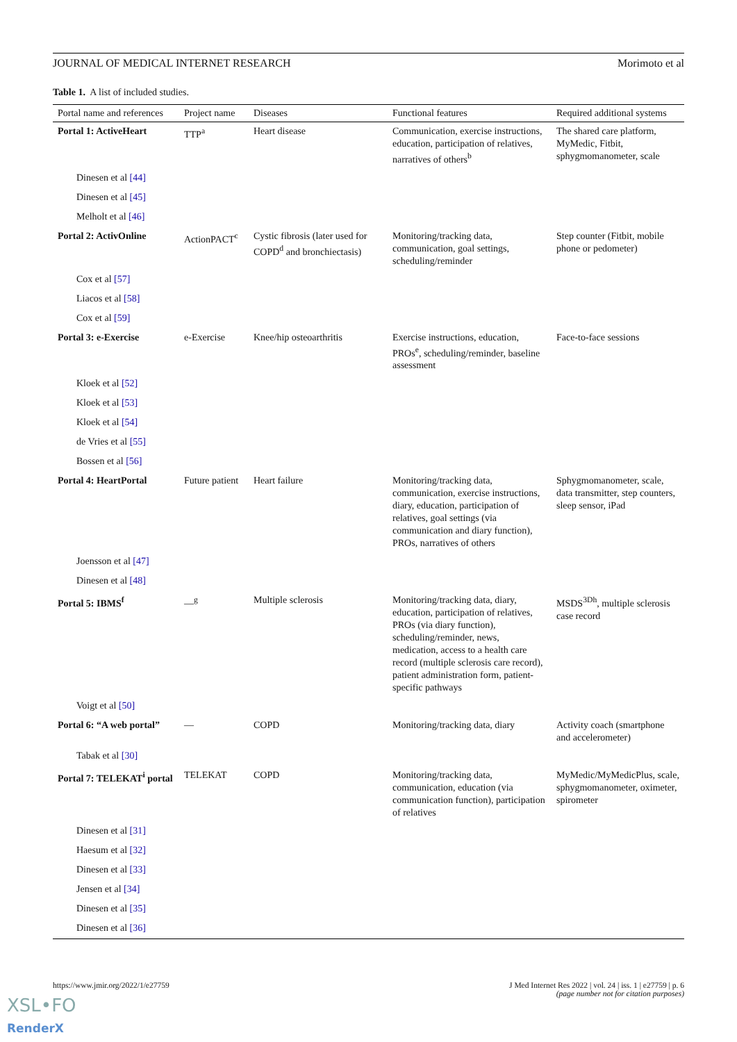JOURNAL OF MEDICAL INTERNET RESEARCH Morimoto et al
Table 1. A list of included studies.
| Portal name and references | Project name | Diseases | Functional features | Required additional systems |
| --- | --- | --- | --- | --- |
| Portal 1: ActiveHeart | TTP<sup>a</sup> | Heart disease | Communication, exercise instructions, education, participation of relatives, narratives of others<sup>b</sup> | The shared care platform, MyMedic, Fitbit, sphygmomanometer, scale |
| Dinesen et al [44] | | | | |
| Dinesen et al [45] | | | | |
| Melholt et al [46] | | | | |
| Portal 2: ActivOnline | ActionPACT<sup>c</sup> | Cystic fibrosis (later used for COPD<sup>d</sup> and bronchiectasis) | Monitoring/tracking data, communication, goal settings, scheduling/reminder | Step counter (Fitbit, mobile phone or pedometer) |
| Cox et al [57] | | | | |
| Liacos et al [58] | | | | |
| Cox et al [59] | | | | |
| Portal 3: e-Exercise | e-Exercise | Knee/hip osteoarthritis | Exercise instructions, education, PROs<sup>e</sup>, scheduling/reminder, baseline assessment | Face-to-face sessions |
| Kloek et al [52] | | | | |
| Kloek et al [53] | | | | |
| Kloek et al [54] | | | | |
| de Vries et al [55] | | | | |
| Bossen et al [56] | | | | |
| Portal 4: HeartPortal | Future patient | Heart failure | Monitoring/tracking data, communication, exercise instructions, diary, education, participation of relatives, goal settings (via communication and diary function), PROs, narratives of others | Sphygmomanometer, scale, data transmitter, step counters, sleep sensor, iPad |
| Joensson et al [47] | | | | |
| Dinesen et al [48] | | | | |
| Portal 5: IBMS<sup>f</sup> | —<sup>g</sup> | Multiple sclerosis | Monitoring/tracking data, diary, education, participation of relatives, PROs (via diary function), scheduling/reminder, news, medication, access to a health care record (multiple sclerosis care record), patient administration form, patient-specific pathways | MSDS<sup>3Dh</sup>, multiple sclerosis case record |
| Voigt et al [50] | | | | |
| Portal 6: “A web portal” | — | COPD | Monitoring/tracking data, diary | Activity coach (smartphone and accelerometer) |
| Tabak et al [30] | | | | |
| Portal 7: TELEKAT<sup>i</sup> portal | TELEKAT | COPD | Monitoring/tracking data, communication, education (via communication function), participation of relatives | MyMedic/MyMedicPlus, scale, sphygmomanometer, oximeter, spirometer |
| Dinesen et al [31] | | | | |
| Haesum et al [32] | | | | |
| Dinesen et al [33] | | | | |
| Jensen et al [34] | | | | |
| Dinesen et al [35] | | | | |
| Dinesen et al [36] | | | | |
https://www.jmir.org/2022/1/e27759
J Med Internet Res 2022 | vol. 24 | iss. 1 | e27759 | p. 6
(page number not for citation purposes)
XSL•FO
RenderX